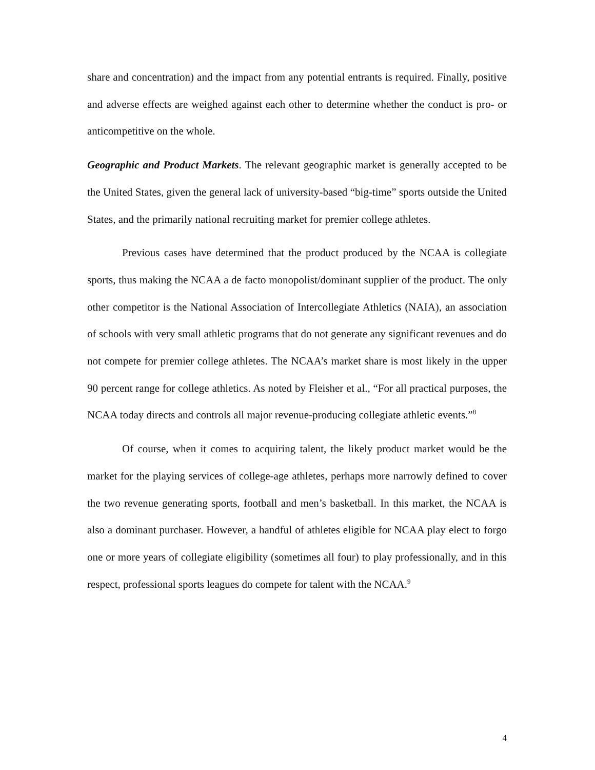share and concentration) and the impact from any potential entrants is required. Finally, positive and adverse effects are weighed against each other to determine whether the conduct is pro- or anticompetitive on the whole.
Geographic and Product Markets. The relevant geographic market is generally accepted to be the United States, given the general lack of university-based “big-time” sports outside the United States, and the primarily national recruiting market for premier college athletes.
Previous cases have determined that the product produced by the NCAA is collegiate sports, thus making the NCAA a de facto monopolist/dominant supplier of the product. The only other competitor is the National Association of Intercollegiate Athletics (NAIA), an association of schools with very small athletic programs that do not generate any significant revenues and do not compete for premier college athletes. The NCAA’s market share is most likely in the upper 90 percent range for college athletics. As noted by Fleisher et al., “For all practical purposes, the NCAA today directs and controls all major revenue-producing collegiate athletic events.”<sup>8</sup>
Of course, when it comes to acquiring talent, the likely product market would be the market for the playing services of college-age athletes, perhaps more narrowly defined to cover the two revenue generating sports, football and men’s basketball. In this market, the NCAA is also a dominant purchaser. However, a handful of athletes eligible for NCAA play elect to forgo one or more years of collegiate eligibility (sometimes all four) to play professionally, and in this respect, professional sports leagues do compete for talent with the NCAA.<sup>9</sup>
4